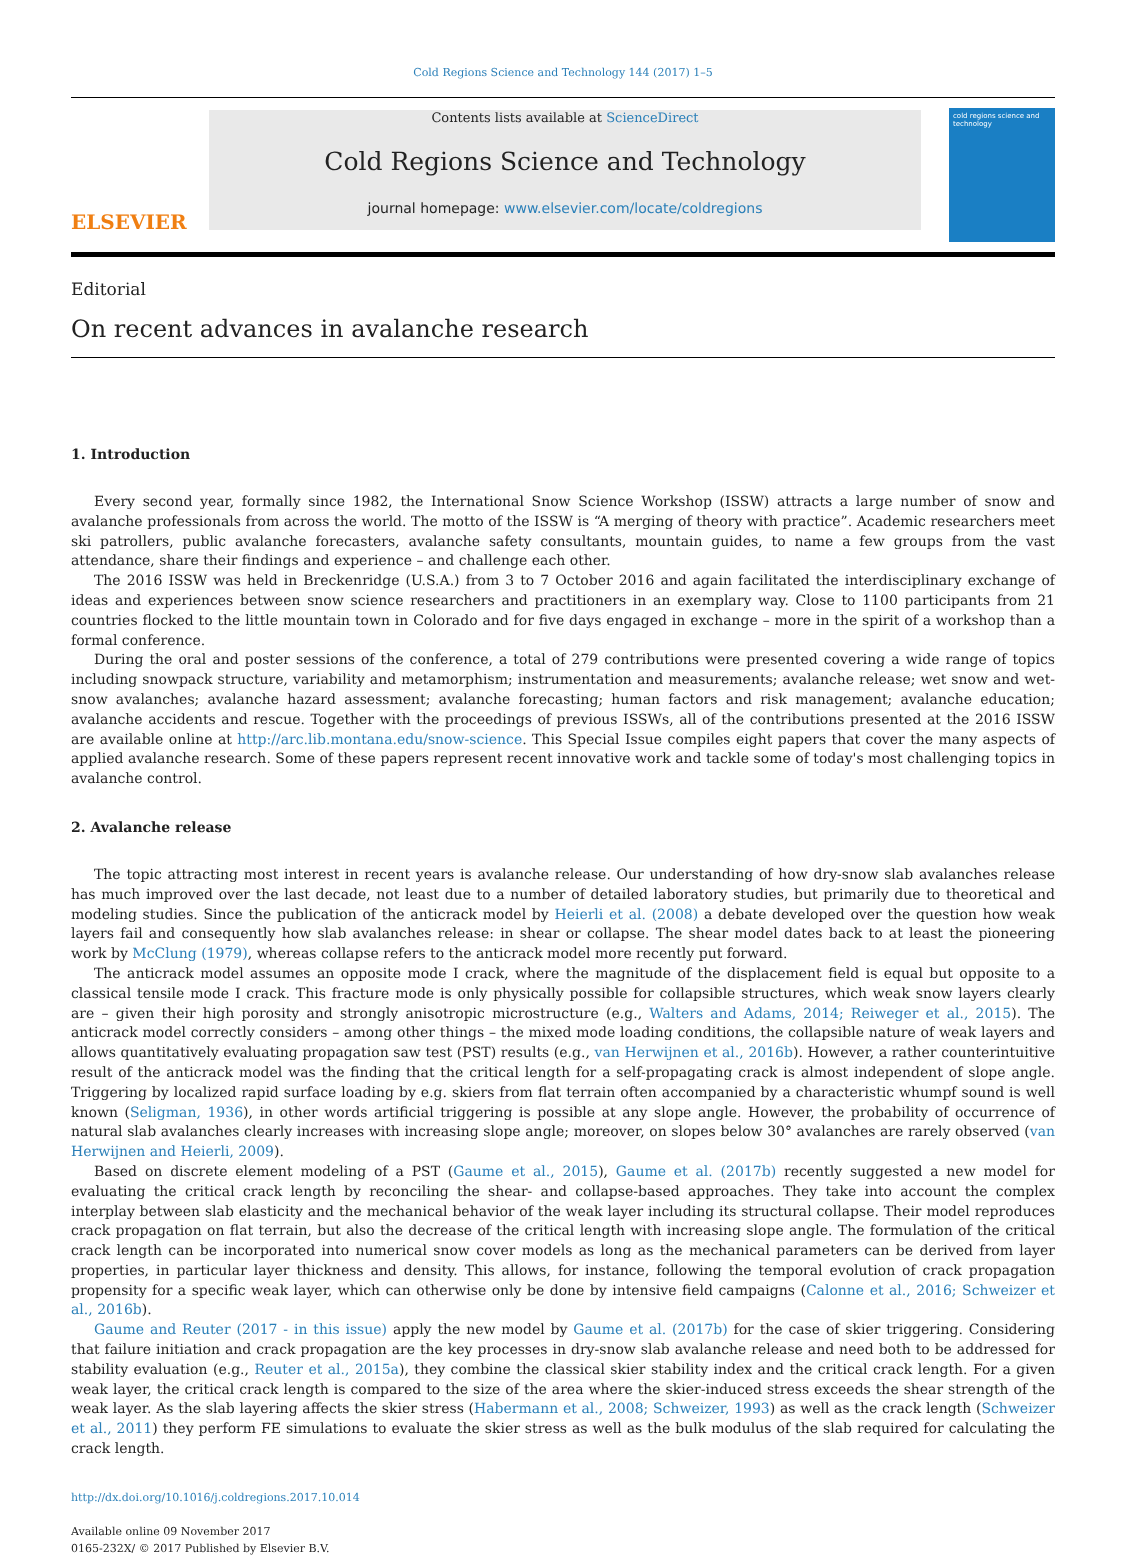Cold Regions Science and Technology 144 (2017) 1–5
ELSEVIER
Contents lists available at ScienceDirect
Cold Regions Science and Technology
journal homepage: www.elsevier.com/locate/coldregions
cold regions science and technology
Editorial
On recent advances in avalanche research
1. Introduction
Every second year, formally since 1982, the International Snow Science Workshop (ISSW) attracts a large number of snow and avalanche professionals from across the world. The motto of the ISSW is “A merging of theory with practice”. Academic researchers meet ski patrollers, public avalanche forecasters, avalanche safety consultants, mountain guides, to name a few groups from the vast attendance, share their findings and experience – and challenge each other.
The 2016 ISSW was held in Breckenridge (U.S.A.) from 3 to 7 October 2016 and again facilitated the interdisciplinary exchange of ideas and experiences between snow science researchers and practitioners in an exemplary way. Close to 1100 participants from 21 countries flocked to the little mountain town in Colorado and for five days engaged in exchange – more in the spirit of a workshop than a formal conference.
During the oral and poster sessions of the conference, a total of 279 contributions were presented covering a wide range of topics including snowpack structure, variability and metamorphism; instrumentation and measurements; avalanche release; wet snow and wet-snow avalanches; avalanche hazard assessment; avalanche forecasting; human factors and risk management; avalanche education; avalanche accidents and rescue. Together with the proceedings of previous ISSWs, all of the contributions presented at the 2016 ISSW are available online at http://arc.lib.montana.edu/snow-science. This Special Issue compiles eight papers that cover the many aspects of applied avalanche research. Some of these papers represent recent innovative work and tackle some of today's most challenging topics in avalanche control.
2. Avalanche release
The topic attracting most interest in recent years is avalanche release. Our understanding of how dry-snow slab avalanches release has much improved over the last decade, not least due to a number of detailed laboratory studies, but primarily due to theoretical and modeling studies. Since the publication of the anticrack model by Heierli et al. (2008) a debate developed over the question how weak layers fail and consequently how slab avalanches release: in shear or collapse. The shear model dates back to at least the pioneering work by McClung (1979), whereas collapse refers to the anticrack model more recently put forward.
The anticrack model assumes an opposite mode I crack, where the magnitude of the displacement field is equal but opposite to a classical tensile mode I crack. This fracture mode is only physically possible for collapsible structures, which weak snow layers clearly are – given their high porosity and strongly anisotropic microstructure (e.g., Walters and Adams, 2014; Reiweger et al., 2015). The anticrack model correctly considers – among other things – the mixed mode loading conditions, the collapsible nature of weak layers and allows quantitatively evaluating propagation saw test (PST) results (e.g., van Herwijnen et al., 2016b). However, a rather counterintuitive result of the anticrack model was the finding that the critical length for a self-propagating crack is almost independent of slope angle. Triggering by localized rapid surface loading by e.g. skiers from flat terrain often accompanied by a characteristic whumpf sound is well known (Seligman, 1936), in other words artificial triggering is possible at any slope angle. However, the probability of occurrence of natural slab avalanches clearly increases with increasing slope angle; moreover, on slopes below 30° avalanches are rarely observed (van Herwijnen and Heierli, 2009).
Based on discrete element modeling of a PST (Gaume et al., 2015), Gaume et al. (2017b) recently suggested a new model for evaluating the critical crack length by reconciling the shear- and collapse-based approaches. They take into account the complex interplay between slab elasticity and the mechanical behavior of the weak layer including its structural collapse. Their model reproduces crack propagation on flat terrain, but also the decrease of the critical length with increasing slope angle. The formulation of the critical crack length can be incorporated into numerical snow cover models as long as the mechanical parameters can be derived from layer properties, in particular layer thickness and density. This allows, for instance, following the temporal evolution of crack propagation propensity for a specific weak layer, which can otherwise only be done by intensive field campaigns (Calonne et al., 2016; Schweizer et al., 2016b).
Gaume and Reuter (2017 - in this issue) apply the new model by Gaume et al. (2017b) for the case of skier triggering. Considering that failure initiation and crack propagation are the key processes in dry-snow slab avalanche release and need both to be addressed for stability evaluation (e.g., Reuter et al., 2015a), they combine the classical skier stability index and the critical crack length. For a given weak layer, the critical crack length is compared to the size of the area where the skier-induced stress exceeds the shear strength of the weak layer. As the slab layering affects the skier stress (Habermann et al., 2008; Schweizer, 1993) as well as the crack length (Schweizer et al., 2011) they perform FE simulations to evaluate the skier stress as well as the bulk modulus of the slab required for calculating the crack length.
http://dx.doi.org/10.1016/j.coldregions.2017.10.014
Available online 09 November 2017
0165-232X/ © 2017 Published by Elsevier B.V.